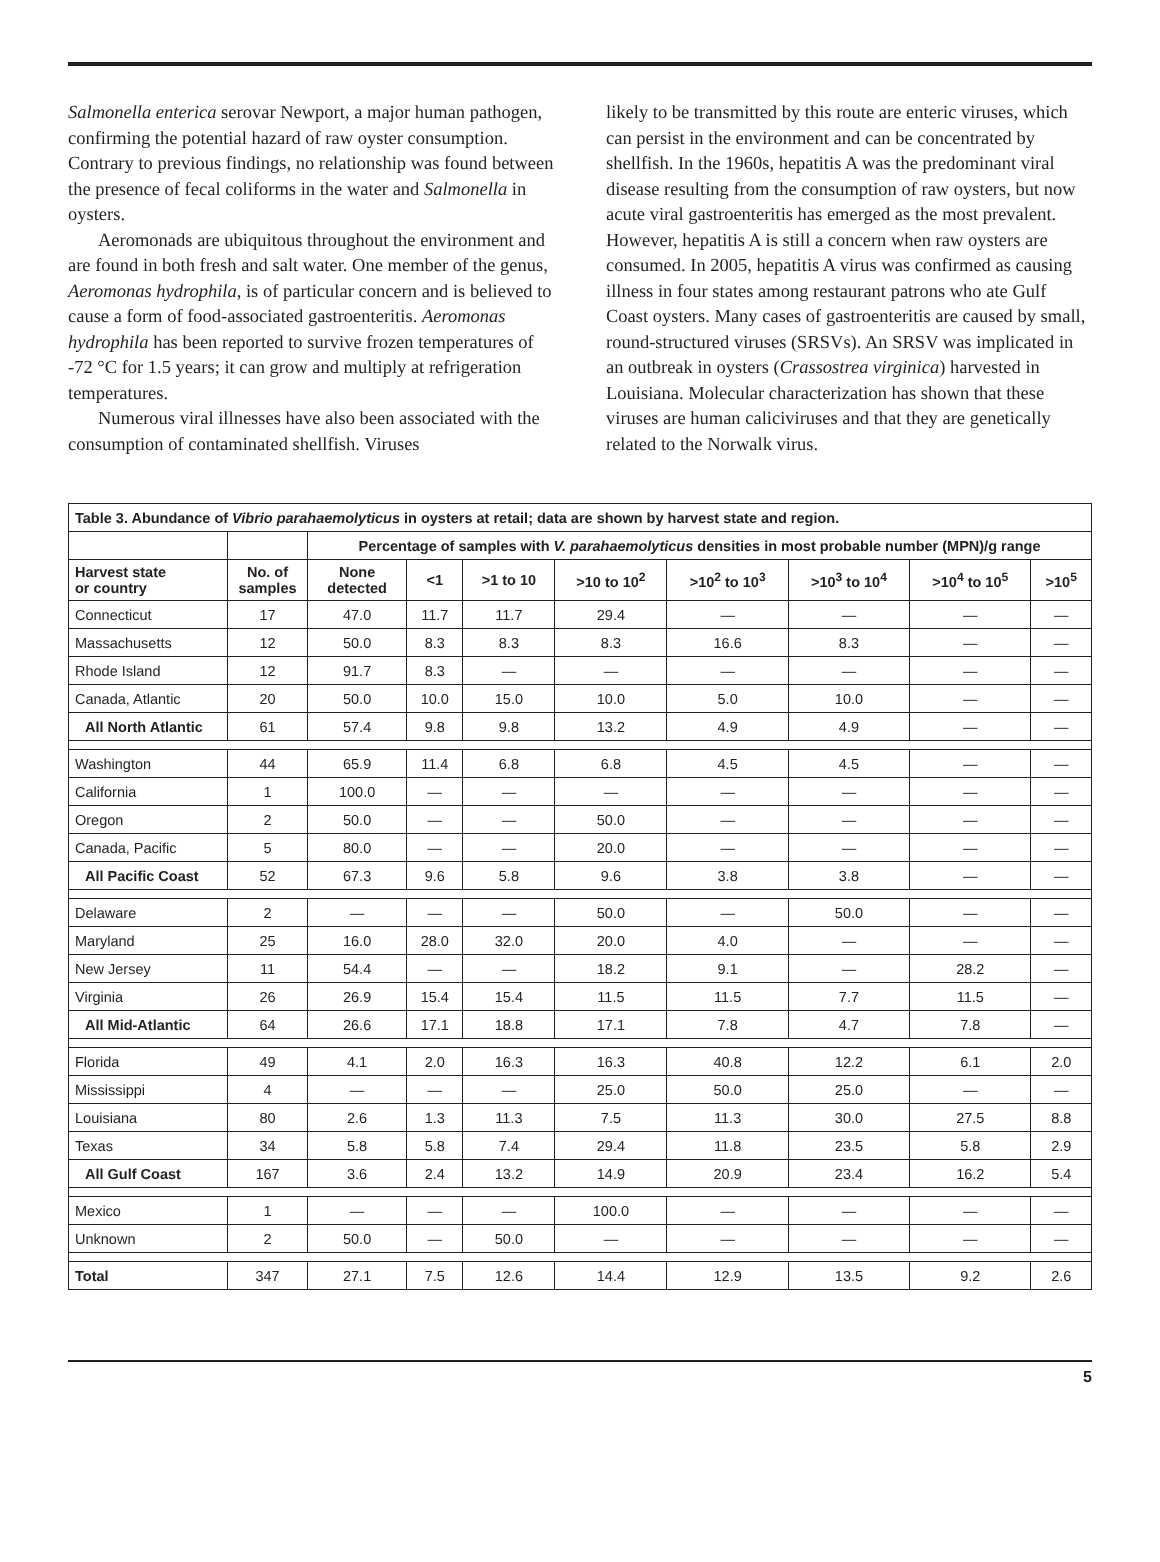Salmonella enterica serovar Newport, a major human pathogen, confirming the potential hazard of raw oyster consumption. Contrary to previous findings, no relationship was found between the presence of fecal coliforms in the water and Salmonella in oysters.
Aeromonads are ubiquitous throughout the environment and are found in both fresh and salt water. One member of the genus, Aeromonas hydrophila, is of particular concern and is believed to cause a form of food-associated gastroenteritis. Aeromonas hydrophila has been reported to survive frozen temperatures of -72 °C for 1.5 years; it can grow and multiply at refrigeration temperatures.
Numerous viral illnesses have also been associated with the consumption of contaminated shellfish. Viruses
likely to be transmitted by this route are enteric viruses, which can persist in the environment and can be concentrated by shellfish. In the 1960s, hepatitis A was the predominant viral disease resulting from the consumption of raw oysters, but now acute viral gastroenteritis has emerged as the most prevalent. However, hepatitis A is still a concern when raw oysters are consumed. In 2005, hepatitis A virus was confirmed as causing illness in four states among restaurant patrons who ate Gulf Coast oysters. Many cases of gastroenteritis are caused by small, round-structured viruses (SRSVs). An SRSV was implicated in an outbreak in oysters (Crassostrea virginica) harvested in Louisiana. Molecular characterization has shown that these viruses are human caliciviruses and that they are genetically related to the Norwalk virus.
| Table 3. Abundance of Vibrio parahaemolyticus in oysters at retail; data are shown by harvest state and region. | | | | | | | | | |
| --- | --- | --- | --- | --- | --- | --- | --- | --- | --- |
| | | Percentage of samples with V. parahaemolyticus densities in most probable number (MPN)/g range | | | | | | | |
| Harvest state or country | No. of samples | None detected | <1 | >1 to 10 | >10 to 10<sup>2</sup> | >10<sup>2</sup> to 10<sup>3</sup> | >10<sup>3</sup> to 10<sup>4</sup> | >10<sup>4</sup> to 10<sup>5</sup> | >10<sup>5</sup> |
| Connecticut | 17 | 47.0 | 11.7 | 11.7 | 29.4 | — | — | — | — |
| Massachusetts | 12 | 50.0 | 8.3 | 8.3 | 8.3 | 16.6 | 8.3 | — | — |
| Rhode Island | 12 | 91.7 | 8.3 | — | — | — | — | — | — |
| Canada, Atlantic | 20 | 50.0 | 10.0 | 15.0 | 10.0 | 5.0 | 10.0 | — | — |
| All North Atlantic | 61 | 57.4 | 9.8 | 9.8 | 13.2 | 4.9 | 4.9 | — | — |
| Washington | 44 | 65.9 | 11.4 | 6.8 | 6.8 | 4.5 | 4.5 | — | — |
| California | 1 | 100.0 | — | — | — | — | — | — | — |
| Oregon | 2 | 50.0 | — | — | 50.0 | — | — | — | — |
| Canada, Pacific | 5 | 80.0 | — | — | 20.0 | — | — | — | — |
| All Pacific Coast | 52 | 67.3 | 9.6 | 5.8 | 9.6 | 3.8 | 3.8 | — | — |
| Delaware | 2 | — | — | — | 50.0 | — | 50.0 | — | — |
| Maryland | 25 | 16.0 | 28.0 | 32.0 | 20.0 | 4.0 | — | — | — |
| New Jersey | 11 | 54.4 | — | — | 18.2 | 9.1 | — | 28.2 | — |
| Virginia | 26 | 26.9 | 15.4 | 15.4 | 11.5 | 11.5 | 7.7 | 11.5 | — |
| All Mid-Atlantic | 64 | 26.6 | 17.1 | 18.8 | 17.1 | 7.8 | 4.7 | 7.8 | — |
| Florida | 49 | 4.1 | 2.0 | 16.3 | 16.3 | 40.8 | 12.2 | 6.1 | 2.0 |
| Mississippi | 4 | — | — | — | 25.0 | 50.0 | 25.0 | — | — |
| Louisiana | 80 | 2.6 | 1.3 | 11.3 | 7.5 | 11.3 | 30.0 | 27.5 | 8.8 |
| Texas | 34 | 5.8 | 5.8 | 7.4 | 29.4 | 11.8 | 23.5 | 5.8 | 2.9 |
| All Gulf Coast | 167 | 3.6 | 2.4 | 13.2 | 14.9 | 20.9 | 23.4 | 16.2 | 5.4 |
| Mexico | 1 | — | — | — | 100.0 | — | — | — | — |
| Unknown | 2 | 50.0 | — | 50.0 | — | — | — | — | — |
| Total | 347 | 27.1 | 7.5 | 12.6 | 14.4 | 12.9 | 13.5 | 9.2 | 2.6 |
5